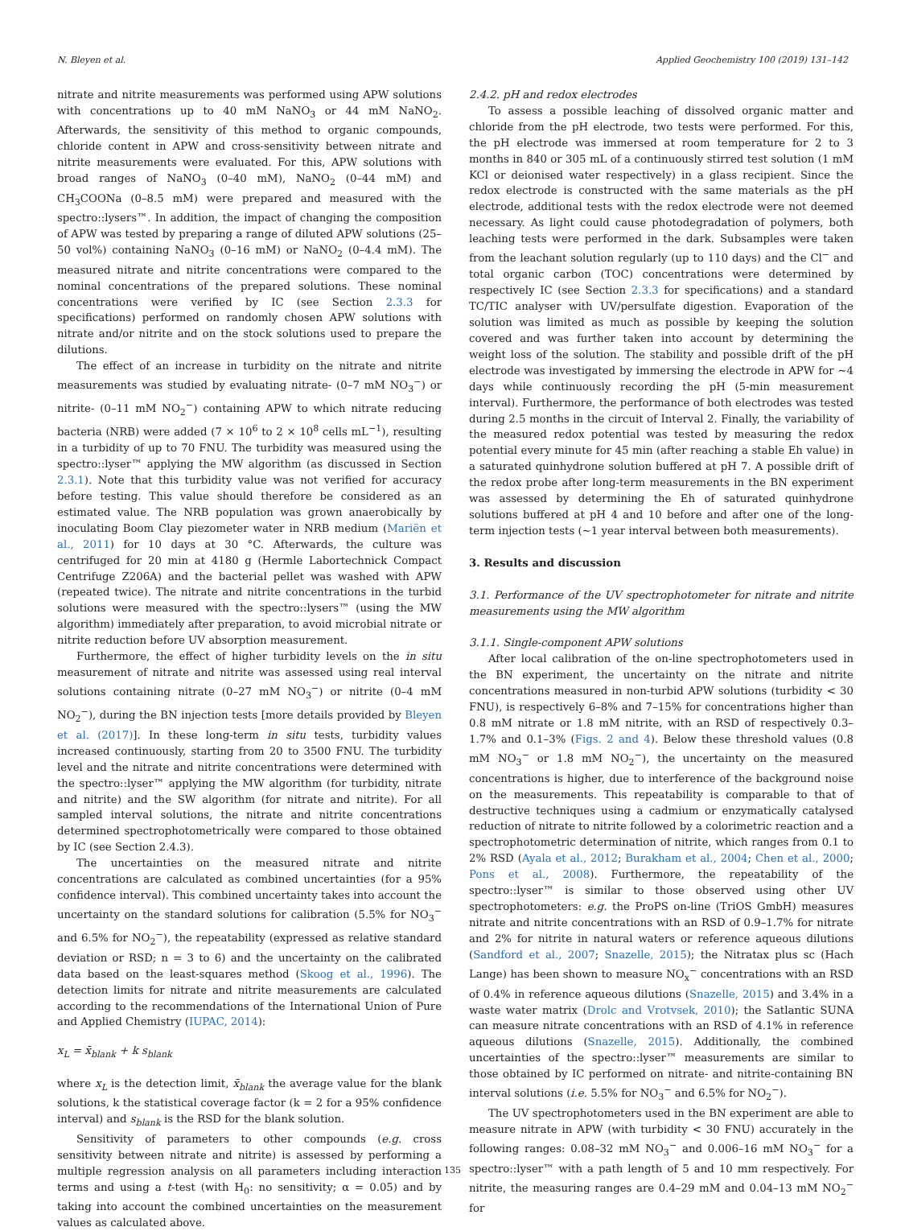N. Bleyen et al. Applied Geochemistry 100 (2019) 131–142
nitrate and nitrite measurements was performed using APW solutions with concentrations up to 40 mM NaNO<sub>3</sub> or 44 mM NaNO<sub>2</sub>. Afterwards, the sensitivity of this method to organic compounds, chloride content in APW and cross-sensitivity between nitrate and nitrite measurements were evaluated. For this, APW solutions with broad ranges of NaNO<sub>3</sub> (0–40 mM), NaNO<sub>2</sub> (0–44 mM) and CH<sub>3</sub>COONa (0–8.5 mM) were prepared and measured with the spectro::lysers™. In addition, the impact of changing the composition of APW was tested by preparing a range of diluted APW solutions (25–50 vol%) containing NaNO<sub>3</sub> (0–16 mM) or NaNO<sub>2</sub> (0–4.4 mM). The measured nitrate and nitrite concentrations were compared to the nominal concentrations of the prepared solutions. These nominal concentrations were verified by IC (see Section 2.3.3 for specifications) performed on randomly chosen APW solutions with nitrate and/or nitrite and on the stock solutions used to prepare the dilutions.
The effect of an increase in turbidity on the nitrate and nitrite measurements was studied by evaluating nitrate- (0–7 mM NO<sub>3</sub><sup>−</sup>) or nitrite- (0–11 mM NO<sub>2</sub><sup>−</sup>) containing APW to which nitrate reducing bacteria (NRB) were added (7 × 10<sup>6</sup> to 2 × 10<sup>8</sup> cells mL<sup>−1</sup>), resulting in a turbidity of up to 70 FNU. The turbidity was measured using the spectro::lyser™ applying the MW algorithm (as discussed in Section 2.3.1). Note that this turbidity value was not verified for accuracy before testing. This value should therefore be considered as an estimated value. The NRB population was grown anaerobically by inoculating Boom Clay piezometer water in NRB medium (Mariën et al., 2011) for 10 days at 30 °C. Afterwards, the culture was centrifuged for 20 min at 4180 g (Hermle Labortechnick Compact Centrifuge Z206A) and the bacterial pellet was washed with APW (repeated twice). The nitrate and nitrite concentrations in the turbid solutions were measured with the spectro::lysers™ (using the MW algorithm) immediately after preparation, to avoid microbial nitrate or nitrite reduction before UV absorption measurement.
Furthermore, the effect of higher turbidity levels on the in situ measurement of nitrate and nitrite was assessed using real interval solutions containing nitrate (0–27 mM NO<sub>3</sub><sup>−</sup>) or nitrite (0–4 mM NO<sub>2</sub><sup>−</sup>), during the BN injection tests [more details provided by Bleyen et al. (2017)]. In these long-term in situ tests, turbidity values increased continuously, starting from 20 to 3500 FNU. The turbidity level and the nitrate and nitrite concentrations were determined with the spectro::lyser™ applying the MW algorithm (for turbidity, nitrate and nitrite) and the SW algorithm (for nitrate and nitrite). For all sampled interval solutions, the nitrate and nitrite concentrations determined spectrophotometrically were compared to those obtained by IC (see Section 2.4.3).
The uncertainties on the measured nitrate and nitrite concentrations are calculated as combined uncertainties (for a 95% confidence interval). This combined uncertainty takes into account the uncertainty on the standard solutions for calibration (5.5% for NO<sub>3</sub><sup>−</sup> and 6.5% for NO<sub>2</sub><sup>−</sup>), the repeatability (expressed as relative standard deviation or RSD; n = 3 to 6) and the uncertainty on the calibrated data based on the least-squares method (Skoog et al., 1996). The detection limits for nitrate and nitrite measurements are calculated according to the recommendations of the International Union of Pure and Applied Chemistry (IUPAC, 2014):
x<sub>L</sub> = x̄<sub>blank</sub> + k s<sub>blank</sub>
where x<sub>L</sub> is the detection limit, x̄<sub>blank</sub> the average value for the blank solutions, k the statistical coverage factor (k = 2 for a 95% confidence interval) and s<sub>blank</sub> is the RSD for the blank solution.
Sensitivity of parameters to other compounds (e.g. cross sensitivity between nitrate and nitrite) is assessed by performing a multiple regression analysis on all parameters including interaction terms and using a t-test (with H<sub>0</sub>: no sensitivity; α = 0.05) and by taking into account the combined uncertainties on the measurement values as calculated above.
2.4.2. pH and redox electrodes
To assess a possible leaching of dissolved organic matter and chloride from the pH electrode, two tests were performed. For this, the pH electrode was immersed at room temperature for 2 to 3 months in 840 or 305 mL of a continuously stirred test solution (1 mM KCl or deionised water respectively) in a glass recipient. Since the redox electrode is constructed with the same materials as the pH electrode, additional tests with the redox electrode were not deemed necessary. As light could cause photodegradation of polymers, both leaching tests were performed in the dark. Subsamples were taken from the leachant solution regularly (up to 110 days) and the Cl<sup>−</sup> and total organic carbon (TOC) concentrations were determined by respectively IC (see Section 2.3.3 for specifications) and a standard TC/TIC analyser with UV/persulfate digestion. Evaporation of the solution was limited as much as possible by keeping the solution covered and was further taken into account by determining the weight loss of the solution. The stability and possible drift of the pH electrode was investigated by immersing the electrode in APW for ~4 days while continuously recording the pH (5-min measurement interval). Furthermore, the performance of both electrodes was tested during 2.5 months in the circuit of Interval 2. Finally, the variability of the measured redox potential was tested by measuring the redox potential every minute for 45 min (after reaching a stable Eh value) in a saturated quinhydrone solution buffered at pH 7. A possible drift of the redox probe after long-term measurements in the BN experiment was assessed by determining the Eh of saturated quinhydrone solutions buffered at pH 4 and 10 before and after one of the long-term injection tests (~1 year interval between both measurements).
3. Results and discussion
3.1. Performance of the UV spectrophotometer for nitrate and nitrite measurements using the MW algorithm
3.1.1. Single-component APW solutions
After local calibration of the on-line spectrophotometers used in the BN experiment, the uncertainty on the nitrate and nitrite concentrations measured in non-turbid APW solutions (turbidity < 30 FNU), is respectively 6–8% and 7–15% for concentrations higher than 0.8 mM nitrate or 1.8 mM nitrite, with an RSD of respectively 0.3–1.7% and 0.1–3% (Figs. 2 and 4). Below these threshold values (0.8 mM NO<sub>3</sub><sup>−</sup> or 1.8 mM NO<sub>2</sub><sup>−</sup>), the uncertainty on the measured concentrations is higher, due to interference of the background noise on the measurements. This repeatability is comparable to that of destructive techniques using a cadmium or enzymatically catalysed reduction of nitrate to nitrite followed by a colorimetric reaction and a spectrophotometric determination of nitrite, which ranges from 0.1 to 2% RSD (Ayala et al., 2012; Burakham et al., 2004; Chen et al., 2000; Pons et al., 2008). Furthermore, the repeatability of the spectro::lyser™ is similar to those observed using other UV spectrophotometers: e.g. the ProPS on-line (TriOS GmbH) measures nitrate and nitrite concentrations with an RSD of 0.9–1.7% for nitrate and 2% for nitrite in natural waters or reference aqueous dilutions (Sandford et al., 2007; Snazelle, 2015); the Nitratax plus sc (Hach Lange) has been shown to measure NO<sub>x</sub><sup>−</sup> concentrations with an RSD of 0.4% in reference aqueous dilutions (Snazelle, 2015) and 3.4% in a waste water matrix (Drolc and Vrotvsek, 2010); the Satlantic SUNA can measure nitrate concentrations with an RSD of 4.1% in reference aqueous dilutions (Snazelle, 2015). Additionally, the combined uncertainties of the spectro::lyser™ measurements are similar to those obtained by IC performed on nitrate- and nitrite-containing BN interval solutions (i.e. 5.5% for NO<sub>3</sub><sup>−</sup> and 6.5% for NO<sub>2</sub><sup>−</sup>).
The UV spectrophotometers used in the BN experiment are able to measure nitrate in APW (with turbidity < 30 FNU) accurately in the following ranges: 0.08–32 mM NO<sub>3</sub><sup>−</sup> and 0.006–16 mM NO<sub>3</sub><sup>−</sup> for a spectro::lyser™ with a path length of 5 and 10 mm respectively. For nitrite, the measuring ranges are 0.4–29 mM and 0.04–13 mM NO<sub>2</sub><sup>−</sup> for
135